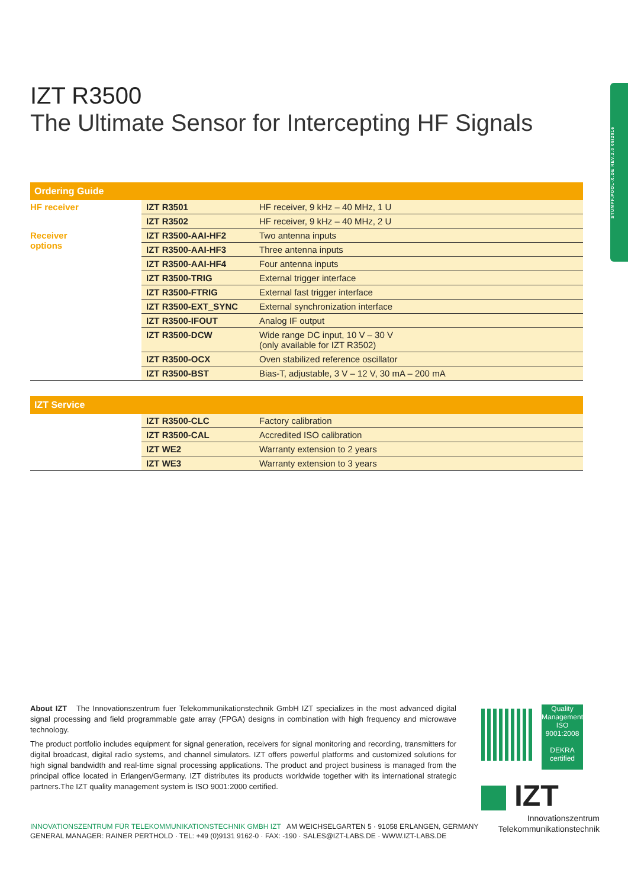STUMPF.POOL-X.DE REV.2.0 08/2016
IZT R3500
The Ultimate Sensor for Intercepting HF Signals
| Ordering Guide | | |
| --- | --- | --- |
| HF receiver | IZT R3501 | HF receiver, 9 kHz – 40 MHz, 1 U |
| | IZT R3502 | HF receiver, 9 kHz – 40 MHz, 2 U |
| Receiver options | IZT R3500-AAI-HF2 | Two antenna inputs |
| | IZT R3500-AAI-HF3 | Three antenna inputs |
| | IZT R3500-AAI-HF4 | Four antenna inputs |
| | IZT R3500-TRIG | External trigger interface |
| | IZT R3500-FTRIG | External fast trigger interface |
| | IZT R3500-EXT_SYNC | External synchronization interface |
| | IZT R3500-IFOUT | Analog IF output |
| | IZT R3500-DCW | Wide range DC input, 10 V – 30 V (only available for IZT R3502) |
| | IZT R3500-OCX | Oven stabilized reference oscillator |
| | IZT R3500-BST | Bias-T, adjustable, 3 V – 12 V, 30 mA – 200 mA |
| IZT Service | | |
| --- | --- | --- |
| | IZT R3500-CLC | Factory calibration |
| | IZT R3500-CAL | Accredited ISO calibration |
| | IZT WE2 | Warranty extension to 2 years |
| | IZT WE3 | Warranty extension to 3 years |
About IZT The Innovationszentrum fuer Telekommunikationstechnik GmbH IZT specializes in the most advanced digital signal processing and field programmable gate array (FPGA) designs in combination with high frequency and microwave technology.
The product portfolio includes equipment for signal generation, receivers for signal monitoring and recording, transmitters for digital broadcast, digital radio systems, and channel simulators. IZT offers powerful platforms and customized solutions for high signal bandwidth and real-time signal processing applications. The product and project business is managed from the principal office located in Erlangen/Germany. IZT distributes its products worldwide together with its international strategic partners.The IZT quality management system is ISO 9001:2000 certified.
INNOVATIONSZENTRUM FÜR TELEKOMMUNIKATIONSTECHNIK GMBH IZT AM WEICHSELGARTEN 5 · 91058 ERLANGEN, GERMANY
GENERAL MANAGER: RAINER PERTHOLD · TEL: +49 (0)9131 9162-0 · FAX: -190 · SALES@IZT-LABS.DE · WWW.IZT-LABS.DE
Quality Management ISO 9001:2008
DEKRA certified
IZT
Innovationszentrum
Telekommunikationstechnik